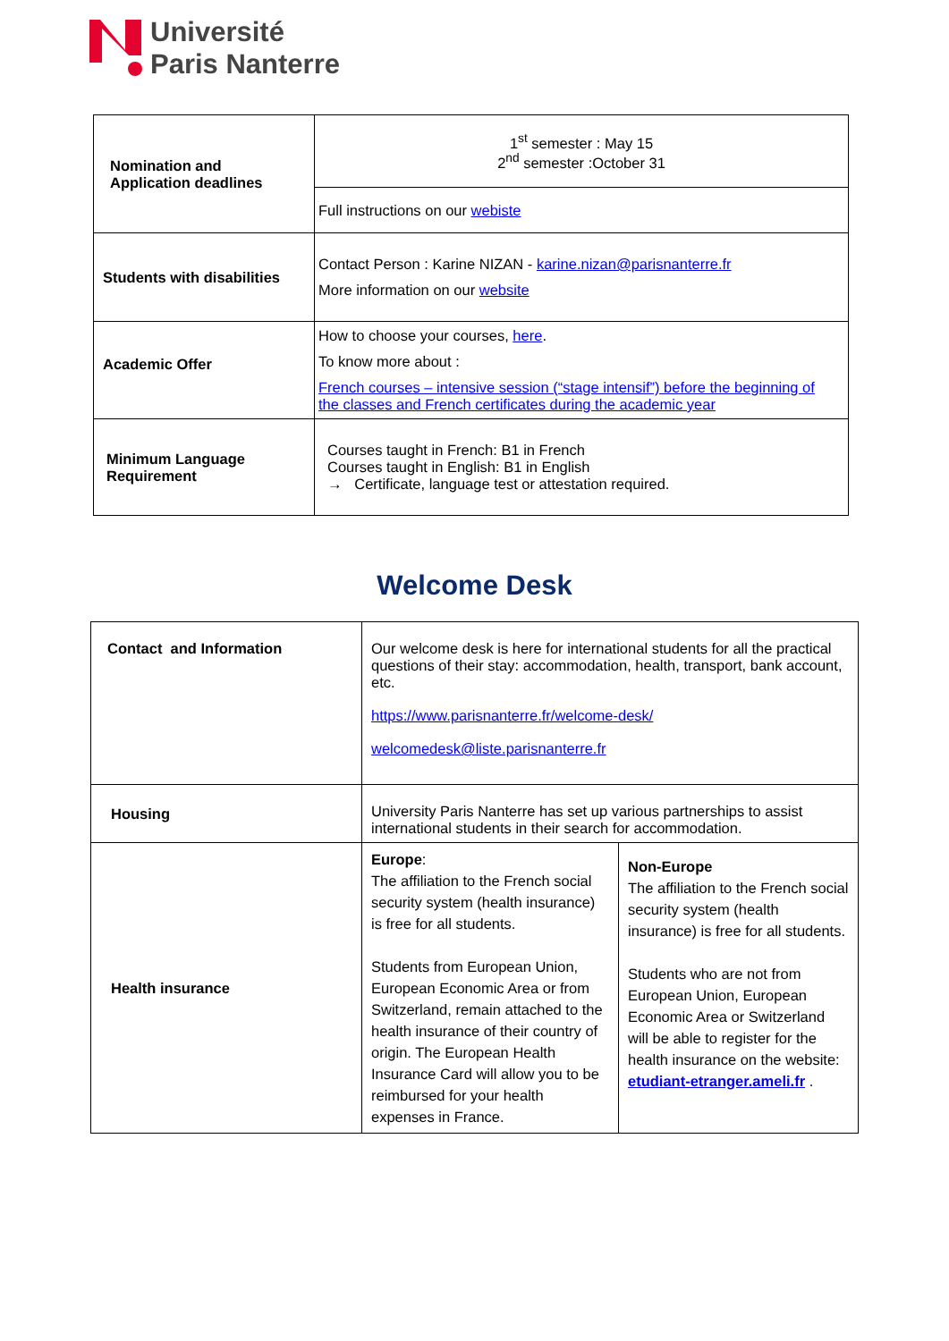Université
Paris Nanterre
| Nomination and Application deadlines | 1<sup>st</sup> semester : May 15 2<sup>nd</sup> semester :October 31 |
| | Full instructions on our webiste |
| Students with disabilities | Contact Person : Karine NIZAN - karine.nizan@parisnanterre.fr More information on our website |
| Academic Offer | How to choose your courses, here . To know more about : French courses – intensive session (“stage intensif”) before the beginning of the classes and French certificates during the academic year |
| Minimum Language Requirement | Courses taught in French: B1 in French Courses taught in English: B1 in English → Certificate, language test or attestation required. |
Welcome Desk
| Contact and Information | Our welcome desk is here for international students for all the practical questions of their stay: accommodation, health, transport, bank account, etc. https://www.parisnanterre.fr/welcome-desk/ welcomedesk@liste.parisnanterre.fr | |
| Housing | University Paris Nanterre has set up various partnerships to assist international students in their search for accommodation. | |
| Health insurance | Europe : The affiliation to the French social security system (health insurance) is free for all students. Students from European Union, European Economic Area or from Switzerland, remain attached to the health insurance of their country of origin. The European Health Insurance Card will allow you to be reimbursed for your health expenses in France. | Non-Europe The affiliation to the French social security system (health insurance) is free for all students. Students who are not from European Union, European Economic Area or Switzerland will be able to register for the health insurance on the website: etudiant-etranger.ameli.fr . |